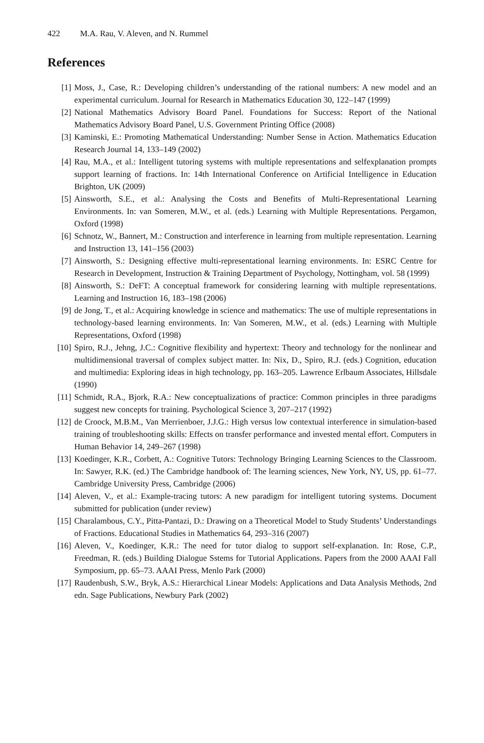422 M.A. Rau, V. Aleven, and N. Rummel
References
[1] Moss, J., Case, R.: Developing children’s understanding of the rational numbers: A new model and an experimental curriculum. Journal for Research in Mathematics Education 30, 122–147 (1999)
[2] National Mathematics Advisory Board Panel. Foundations for Success: Report of the National Mathematics Advisory Board Panel, U.S. Government Printing Office (2008)
[3] Kaminski, E.: Promoting Mathematical Understanding: Number Sense in Action. Mathematics Education Research Journal 14, 133–149 (2002)
[4] Rau, M.A., et al.: Intelligent tutoring systems with multiple representations and selfexplanation prompts support learning of fractions. In: 14th International Conference on Artificial Intelligence in Education Brighton, UK (2009)
[5] Ainsworth, S.E., et al.: Analysing the Costs and Benefits of Multi-Representational Learning Environments. In: van Someren, M.W., et al. (eds.) Learning with Multiple Representations. Pergamon, Oxford (1998)
[6] Schnotz, W., Bannert, M.: Construction and interference in learning from multiple representation. Learning and Instruction 13, 141–156 (2003)
[7] Ainsworth, S.: Designing effective multi-representational learning environments. In: ESRC Centre for Research in Development, Instruction & Training Department of Psychology, Nottingham, vol. 58 (1999)
[8] Ainsworth, S.: DeFT: A conceptual framework for considering learning with multiple representations. Learning and Instruction 16, 183–198 (2006)
[9] de Jong, T., et al.: Acquiring knowledge in science and mathematics: The use of multiple representations in technology-based learning environments. In: Van Someren, M.W., et al. (eds.) Learning with Multiple Representations, Oxford (1998)
[10] Spiro, R.J., Jehng, J.C.: Cognitive flexibility and hypertext: Theory and technology for the nonlinear and multidimensional traversal of complex subject matter. In: Nix, D., Spiro, R.J. (eds.) Cognition, education and multimedia: Exploring ideas in high technology, pp. 163–205. Lawrence Erlbaum Associates, Hillsdale (1990)
[11] Schmidt, R.A., Bjork, R.A.: New conceptualizations of practice: Common principles in three paradigms suggest new concepts for training. Psychological Science 3, 207–217 (1992)
[12] de Croock, M.B.M., Van Merrienboer, J.J.G.: High versus low contextual interference in simulation-based training of troubleshooting skills: Effects on transfer performance and invested mental effort. Computers in Human Behavior 14, 249–267 (1998)
[13] Koedinger, K.R., Corbett, A.: Cognitive Tutors: Technology Bringing Learning Sciences to the Classroom. In: Sawyer, R.K. (ed.) The Cambridge handbook of: The learning sciences, New York, NY, US, pp. 61–77. Cambridge University Press, Cambridge (2006)
[14] Aleven, V., et al.: Example-tracing tutors: A new paradigm for intelligent tutoring systems. Document submitted for publication (under review)
[15] Charalambous, C.Y., Pitta-Pantazi, D.: Drawing on a Theoretical Model to Study Students’ Understandings of Fractions. Educational Studies in Mathematics 64, 293–316 (2007)
[16] Aleven, V., Koedinger, K.R.: The need for tutor dialog to support self-explanation. In: Rose, C.P., Freedman, R. (eds.) Building Dialogue Sstems for Tutorial Applications. Papers from the 2000 AAAI Fall Symposium, pp. 65–73. AAAI Press, Menlo Park (2000)
[17] Raudenbush, S.W., Bryk, A.S.: Hierarchical Linear Models: Applications and Data Analysis Methods, 2nd edn. Sage Publications, Newbury Park (2002)